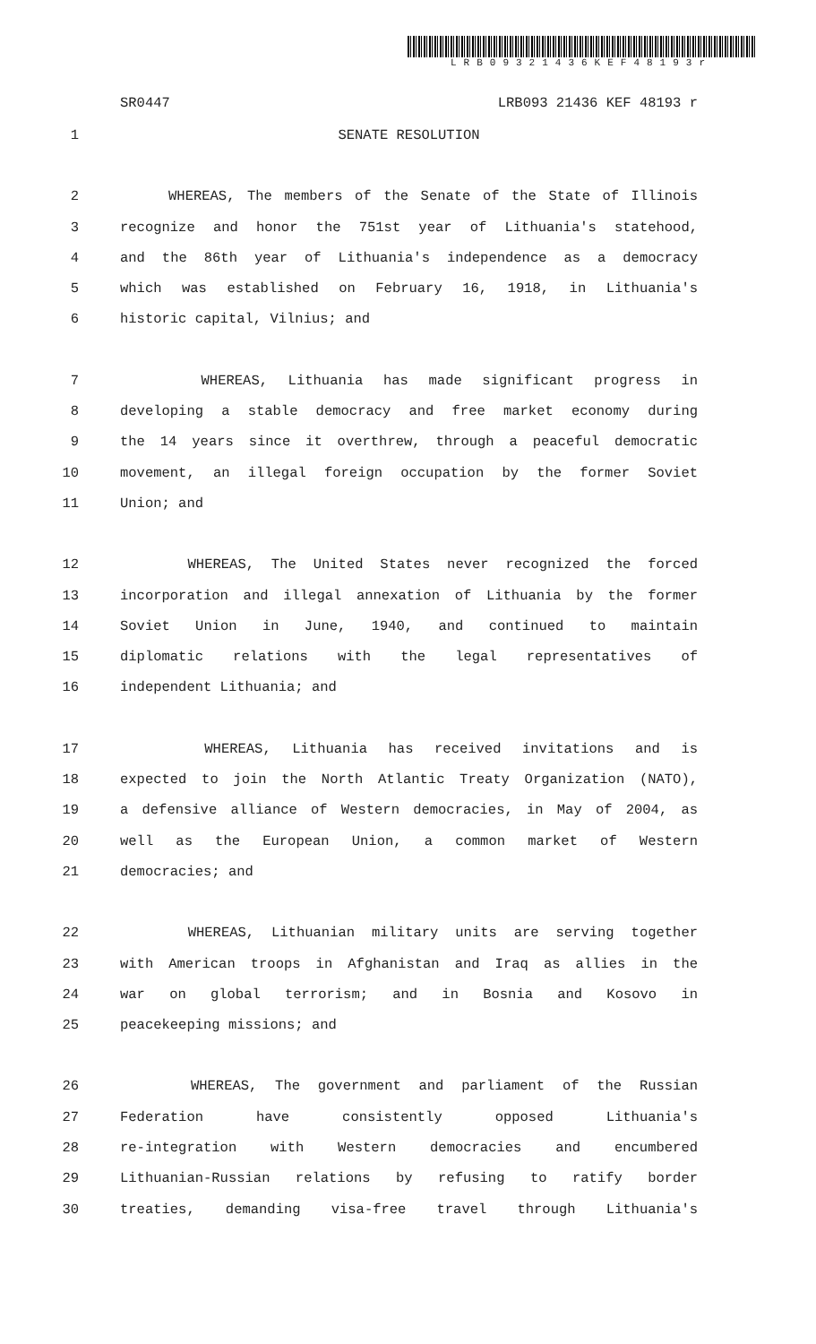LRB09321436KEF48193r
SR0447 LRB093 21436 KEF 48193 r
1 SENATE RESOLUTION
2 WHEREAS, The members of the Senate of the State of Illinois
3 recognize and honor the 751st year of Lithuania's statehood,
4 and the 86th year of Lithuania's independence as a democracy
5 which was established on February 16, 1918, in Lithuania's
6 historic capital, Vilnius; and
7 WHEREAS, Lithuania has made significant progress in
8 developing a stable democracy and free market economy during
9 the 14 years since it overthrew, through a peaceful democratic
10 movement, an illegal foreign occupation by the former Soviet
11 Union; and
12 WHEREAS, The United States never recognized the forced
13 incorporation and illegal annexation of Lithuania by the former
14 Soviet Union in June, 1940, and continued to maintain
15 diplomatic relations with the legal representatives of
16 independent Lithuania; and
17 WHEREAS, Lithuania has received invitations and is
18 expected to join the North Atlantic Treaty Organization (NATO),
19 a defensive alliance of Western democracies, in May of 2004, as
20 well as the European Union, a common market of Western
21 democracies; and
22 WHEREAS, Lithuanian military units are serving together
23 with American troops in Afghanistan and Iraq as allies in the
24 war on global terrorism; and in Bosnia and Kosovo in
25 peacekeeping missions; and
26 WHEREAS, The government and parliament of the Russian
27 Federation have consistently opposed Lithuania's
28 re-integration with Western democracies and encumbered
29 Lithuanian-Russian relations by refusing to ratify border
30 treaties, demanding visa-free travel through Lithuania's